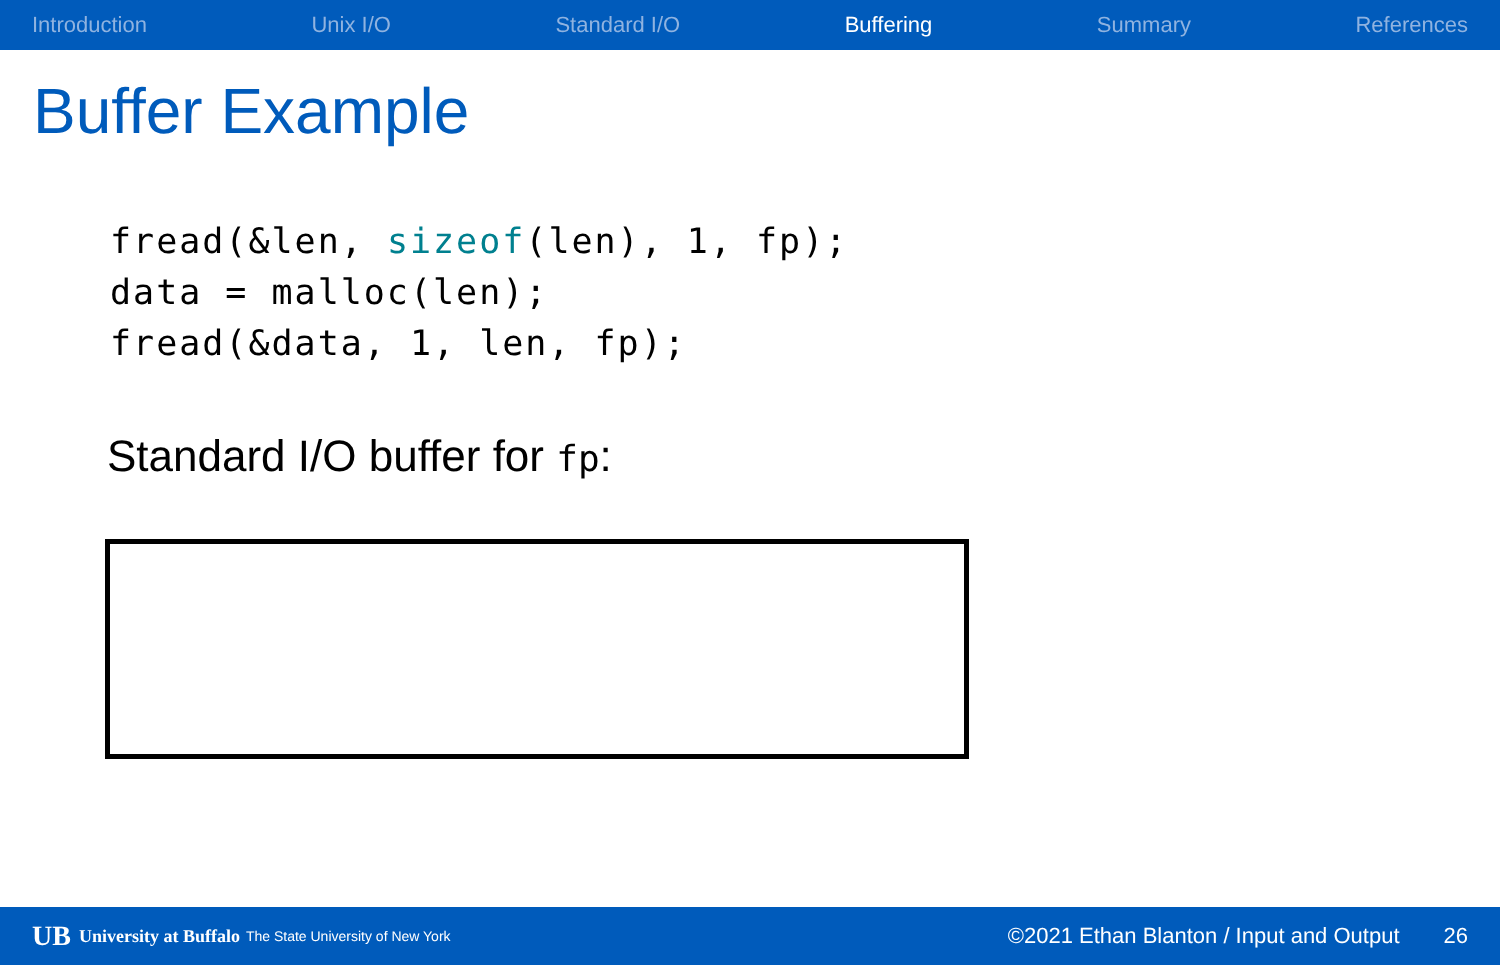Introduction Unix I/O Standard I/O Buffering Summary References
Buffer Example
fread(&len, sizeof(len), 1, fp);
data = malloc(len);
fread(&data, 1, len, fp);
Standard I/O buffer for fp:
UB University at Buffalo The State University of New York ©2021 Ethan Blanton / Input and Output 26